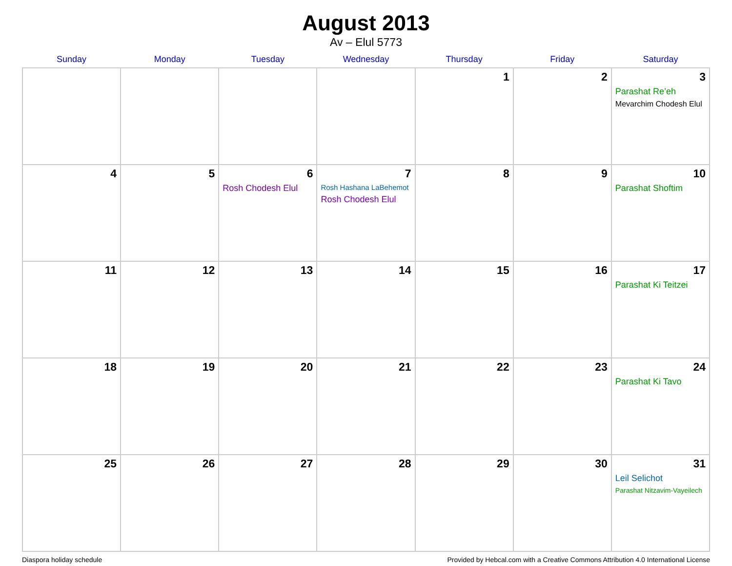August 2013
Av – Elul 5773
| Sunday | Monday | Tuesday | Wednesday | Thursday | Friday | Saturday |
| --- | --- | --- | --- | --- | --- | --- |
| | | | | 1 | 2 | 3 Parashat Re’eh Mevarchim Chodesh Elul |
| 4 | 5 | 6 Rosh Chodesh Elul | 7 Rosh Hashana LaBehemot Rosh Chodesh Elul | 8 | 9 | 10 Parashat Shoftim |
| 11 | 12 | 13 | 14 | 15 | 16 | 17 Parashat Ki Teitzei |
| 18 | 19 | 20 | 21 | 22 | 23 | 24 Parashat Ki Tavo |
| 25 | 26 | 27 | 28 | 29 | 30 | 31 Leil Selichot Parashat Nitzavim-Vayeilech |
Diaspora holiday schedule Provided by Hebcal.com with a Creative Commons Attribution 4.0 International License